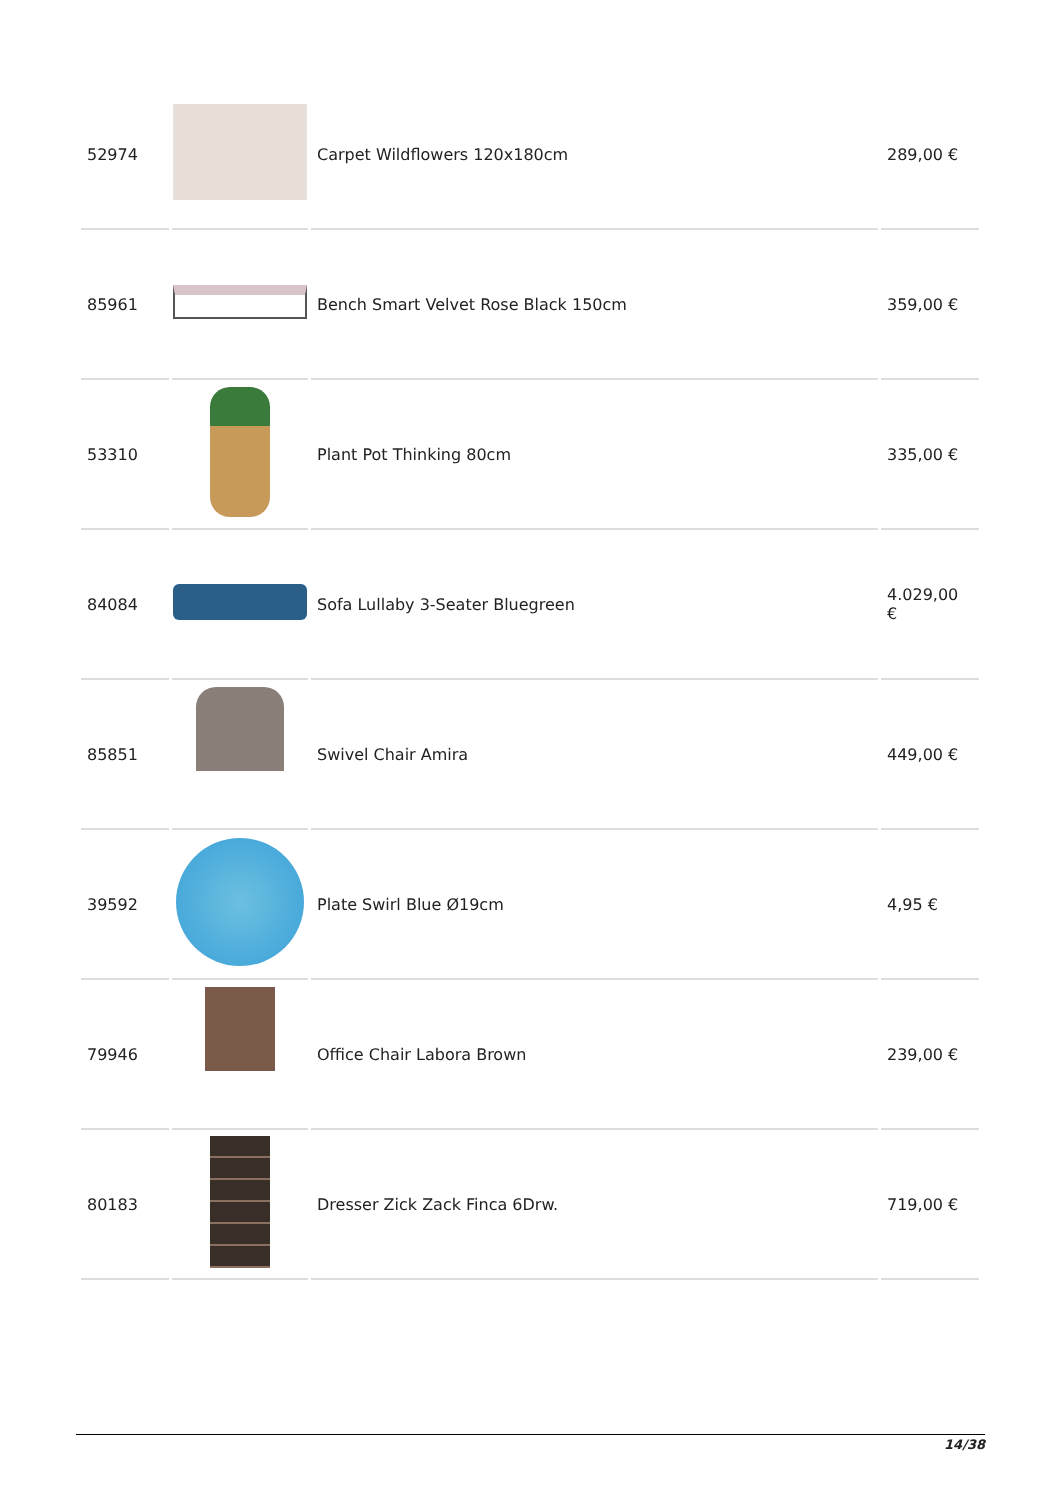| 52974 | | Carpet Wildflowers 120x180cm | 289,00 € |
| 85961 | | Bench Smart Velvet Rose Black 150cm | 359,00 € |
| 53310 | | Plant Pot Thinking 80cm | 335,00 € |
| 84084 | | Sofa Lullaby 3-Seater Bluegreen | 4.029,00 € |
| 85851 | | Swivel Chair Amira | 449,00 € |
| 39592 | | Plate Swirl Blue Ø19cm | 4,95 € |
| 79946 | | Office Chair Labora Brown | 239,00 € |
| 80183 | | Dresser Zick Zack Finca 6Drw. | 719,00 € |
14/38